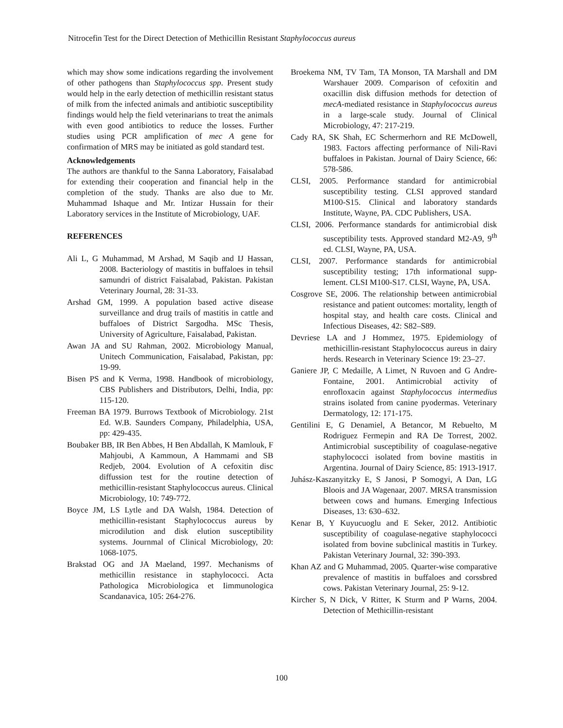Nitrocefin Test for the Direct Detection of Methicillin Resistant Staphylococcus aureus
which may show some indications regarding the involvement of other pathogens than Staphylococcus spp. Present study would help in the early detection of methicillin resistant status of milk from the infected animals and antibiotic susceptibility findings would help the field veterinarians to treat the animals with even good antibiotics to reduce the losses. Further studies using PCR amplification of mec A gene for confirmation of MRS may be initiated as gold standard test.
Acknowledgements
The authors are thankful to the Sanna Laboratory, Faisalabad for extending their cooperation and financial help in the completion of the study. Thanks are also due to Mr. Muhammad Ishaque and Mr. Intizar Hussain for their Laboratory services in the Institute of Microbiology, UAF.
REFERENCES
Ali L, G Muhammad, M Arshad, M Saqib and IJ Hassan, 2008. Bacteriology of mastitis in buffaloes in tehsil samundri of district Faisalabad, Pakistan. Pakistan Veterinary Journal, 28: 31-33.
Arshad GM, 1999. A population based active disease surveillance and drug trails of mastitis in cattle and buffaloes of District Sargodha. MSc Thesis, University of Agriculture, Faisalabad, Pakistan.
Awan JA and SU Rahman, 2002. Microbiology Manual, Unitech Communication, Faisalabad, Pakistan, pp: 19-99.
Bisen PS and K Verma, 1998. Handbook of microbiology, CBS Publishers and Distributors, Delhi, India, pp: 115-120.
Freeman BA 1979. Burrows Textbook of Microbiology. 21st Ed. W.B. Saunders Company, Philadelphia, USA, pp: 429-435.
Boubaker BB, IR Ben Abbes, H Ben Abdallah, K Mamlouk, F Mahjoubi, A Kammoun, A Hammami and SB Redjeb, 2004. Evolution of A cefoxitin disc diffussion test for the routine detection of methicillin-resistant Staphylococcus aureus. Clinical Microbiology, 10: 749-772.
Boyce JM, LS Lytle and DA Walsh, 1984. Detection of methicillin-resistant Staphylococcus aureus by microdilution and disk elution susceptibility systems. Journmal of Clinical Microbiology, 20: 1068-1075.
Brakstad OG and JA Maeland, 1997. Mechanisms of methicillin resistance in staphylococci. Acta Pathologica Microbiologica et Iimmunologica Scandanavica, 105: 264-276.
Broekema NM, TV Tam, TA Monson, TA Marshall and DM Warshauer 2009. Comparison of cefoxitin and oxacillin disk diffusion methods for detection of mecA-mediated resistance in Staphylococcus aureus in a large-scale study. Journal of Clinical Microbiology, 47: 217-219.
Cady RA, SK Shah, EC Schermerhorn and RE McDowell, 1983. Factors affecting performance of Nili-Ravi buffaloes in Pakistan. Journal of Dairy Science, 66: 578-586.
CLSI, 2005. Performance standard for antimicrobial susceptibility testing. CLSI approved standard M100-S15. Clinical and laboratory standards Institute, Wayne, PA. CDC Publishers, USA.
CLSI, 2006. Performance standards for antimicrobial disk susceptibility tests. Approved standard M2-A9, 9<sup>th</sup> ed. CLSI, Wayne, PA, USA.
CLSI, 2007. Performance standards for antimicrobial susceptibility testing; 17th informational supp-lement. CLSI M100-S17. CLSI, Wayne, PA, USA.
Cosgrove SE, 2006. The relationship between antimicrobial resistance and patient outcomes: mortality, length of hospital stay, and health care costs. Clinical and Infectious Diseases, 42: S82–S89.
Devriese LA and J Hommez, 1975. Epidemiology of methicillin-resistant Staphylococcus aureus in dairy herds. Research in Veterinary Science 19: 23–27.
Ganiere JP, C Medaille, A Limet, N Ruvoen and G Andre-Fontaine, 2001. Antimicrobial activity of enrofloxacin against Staphylococcus intermedius strains isolated from canine pyodermas. Veterinary Dermatology, 12: 171-175.
Gentilini E, G Denamiel, A Betancor, M Rebuelto, M Rodriguez Fermepin and RA De Torrest, 2002. Antimicrobial susceptibility of coagulase-negative staphylococci isolated from bovine mastitis in Argentina. Journal of Dairy Science, 85: 1913-1917.
Juhász-Kaszanyitzky E, S Janosi, P Somogyi, A Dan, LG Bloois and JA Wagenaar, 2007. MRSA transmission between cows and humans. Emerging Infectious Diseases, 13: 630–632.
Kenar B, Y Kuyucuoglu and E Seker, 2012. Antibiotic susceptibility of coagulase-negative staphylococci isolated from bovine subclinical mastitis in Turkey. Pakistan Veterinary Journal, 32: 390-393.
Khan AZ and G Muhammad, 2005. Quarter-wise comparative prevalence of mastitis in buffaloes and corssbred cows. Pakistan Veterinary Journal, 25: 9-12.
Kircher S, N Dick, V Ritter, K Sturm and P Warns, 2004. Detection of Methicillin-resistant
100